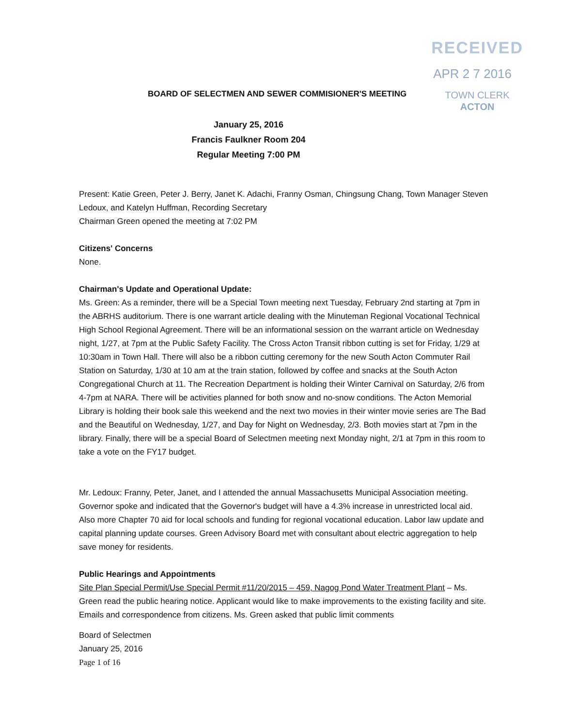RECEIVED
APR 2 7 2016
TOWN CLERK
ACTON
BOARD OF SELECTMEN AND SEWER COMMISIONER'S MEETING
January 25, 2016
Francis Faulkner Room 204
Regular Meeting 7:00 PM
Present: Katie Green, Peter J. Berry, Janet K. Adachi, Franny Osman, Chingsung Chang, Town Manager Steven Ledoux, and Katelyn Huffman, Recording Secretary
Chairman Green opened the meeting at 7:02 PM
Citizens' Concerns
None.
Chairman's Update and Operational Update:
Ms. Green: As a reminder, there will be a Special Town meeting next Tuesday, February 2nd starting at 7pm in the ABRHS auditorium. There is one warrant article dealing with the Minuteman Regional Vocational Technical High School Regional Agreement. There will be an informational session on the warrant article on Wednesday night, 1/27, at 7pm at the Public Safety Facility. The Cross Acton Transit ribbon cutting is set for Friday, 1/29 at 10:30am in Town Hall. There will also be a ribbon cutting ceremony for the new South Acton Commuter Rail Station on Saturday, 1/30 at 10 am at the train station, followed by coffee and snacks at the South Acton Congregational Church at 11. The Recreation Department is holding their Winter Carnival on Saturday, 2/6 from 4-7pm at NARA. There will be activities planned for both snow and no-snow conditions. The Acton Memorial Library is holding their book sale this weekend and the next two movies in their winter movie series are The Bad and the Beautiful on Wednesday, 1/27, and Day for Night on Wednesday, 2/3. Both movies start at 7pm in the library. Finally, there will be a special Board of Selectmen meeting next Monday night, 2/1 at 7pm in this room to take a vote on the FY17 budget.
Mr. Ledoux: Franny, Peter, Janet, and I attended the annual Massachusetts Municipal Association meeting. Governor spoke and indicated that the Governor's budget will have a 4.3% increase in unrestricted local aid. Also more Chapter 70 aid for local schools and funding for regional vocational education. Labor law update and capital planning update courses. Green Advisory Board met with consultant about electric aggregation to help save money for residents.
Public Hearings and Appointments
Site Plan Special Permit/Use Special Permit #11/20/2015 – 459, Nagog Pond Water Treatment Plant – Ms. Green read the public hearing notice. Applicant would like to make improvements to the existing facility and site. Emails and correspondence from citizens. Ms. Green asked that public limit comments
Board of Selectmen
January 25, 2016
Page 1 of 16